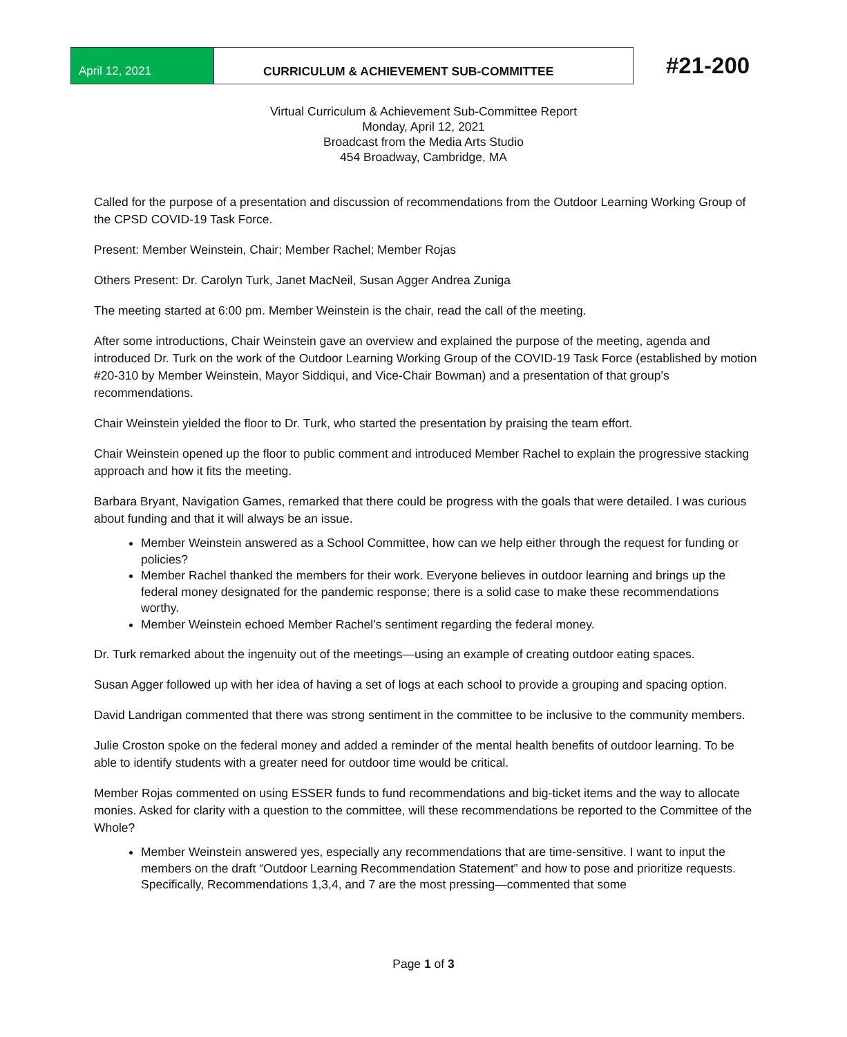April 12, 2021 CURRICULUM & ACHIEVEMENT SUB-COMMITTEE
#21-200
Virtual Curriculum & Achievement Sub-Committee Report
Monday, April 12, 2021
Broadcast from the Media Arts Studio
454 Broadway, Cambridge, MA
Called for the purpose of a presentation and discussion of recommendations from the Outdoor Learning Working Group of the CPSD COVID-19 Task Force.
Present: Member Weinstein, Chair; Member Rachel; Member Rojas
Others Present: Dr. Carolyn Turk, Janet MacNeil, Susan Agger Andrea Zuniga
The meeting started at 6:00 pm. Member Weinstein is the chair, read the call of the meeting.
After some introductions, Chair Weinstein gave an overview and explained the purpose of the meeting, agenda and introduced Dr. Turk on the work of the Outdoor Learning Working Group of the COVID-19 Task Force (established by motion #20-310 by Member Weinstein, Mayor Siddiqui, and Vice-Chair Bowman) and a presentation of that group’s recommendations.
Chair Weinstein yielded the floor to Dr. Turk, who started the presentation by praising the team effort.
Chair Weinstein opened up the floor to public comment and introduced Member Rachel to explain the progressive stacking approach and how it fits the meeting.
Barbara Bryant, Navigation Games, remarked that there could be progress with the goals that were detailed. I was curious about funding and that it will always be an issue.
Member Weinstein answered as a School Committee, how can we help either through the request for funding or policies?
Member Rachel thanked the members for their work. Everyone believes in outdoor learning and brings up the federal money designated for the pandemic response; there is a solid case to make these recommendations worthy.
Member Weinstein echoed Member Rachel’s sentiment regarding the federal money.
Dr. Turk remarked about the ingenuity out of the meetings—using an example of creating outdoor eating spaces.
Susan Agger followed up with her idea of having a set of logs at each school to provide a grouping and spacing option.
David Landrigan commented that there was strong sentiment in the committee to be inclusive to the community members.
Julie Croston spoke on the federal money and added a reminder of the mental health benefits of outdoor learning. To be able to identify students with a greater need for outdoor time would be critical.
Member Rojas commented on using ESSER funds to fund recommendations and big-ticket items and the way to allocate monies. Asked for clarity with a question to the committee, will these recommendations be reported to the Committee of the Whole?
Member Weinstein answered yes, especially any recommendations that are time-sensitive. I want to input the members on the draft “Outdoor Learning Recommendation Statement” and how to pose and prioritize requests. Specifically, Recommendations 1,3,4, and 7 are the most pressing—commented that some
Page 1 of 3